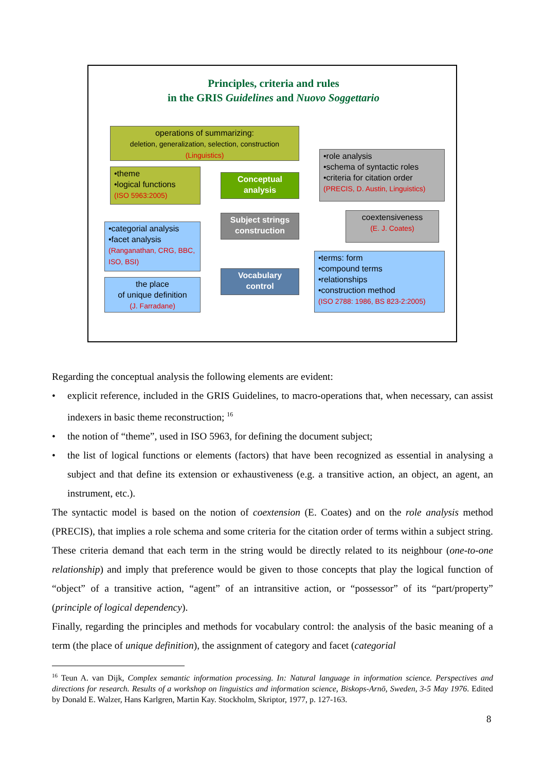Principles, criteria and rules
in the GRIS Guidelines and Nuovo Soggettario
operations of summarizing:
deletion, generalization, selection, construction
(Linguistics)
•theme
•logical functions
(ISO 5963:2005)
Conceptual analysis
•role analysis
•schema of syntactic roles
•criteria for citation order
(PRECIS, D. Austin, Linguistics)
Subject strings construction
coextensiveness
(E. J. Coates)
•categorial analysis
•facet analysis
(Ranganathan, CRG, BBC, ISO, BSI)
Vocabulary control
•terms: form
•compound terms
•relationships
•construction method
(ISO 2788: 1986, BS 823-2:2005)
the place
of unique definition
(J. Farradane)
Regarding the conceptual analysis the following elements are evident:
• explicit reference, included in the GRIS Guidelines, to macro-operations that, when necessary, can assist indexers in basic theme reconstruction; <sup>16</sup>
• the notion of “theme”, used in ISO 5963, for defining the document subject;
• the list of logical functions or elements (factors) that have been recognized as essential in analysing a subject and that define its extension or exhaustiveness (e.g. a transitive action, an object, an agent, an instrument, etc.).
The syntactic model is based on the notion of coextension (E. Coates) and on the role analysis method (PRECIS), that implies a role schema and some criteria for the citation order of terms within a subject string. These criteria demand that each term in the string would be directly related to its neighbour (one-to-one relationship) and imply that preference would be given to those concepts that play the logical function of “object” of a transitive action, “agent” of an intransitive action, or “possessor” of its “part/property” (principle of logical dependency).
Finally, regarding the principles and methods for vocabulary control: the analysis of the basic meaning of a term (the place of unique definition), the assignment of category and facet (categorial
<sup>16</sup> Teun A. van Dijk, Complex semantic information processing. In: Natural language in information science. Perspectives and directions for research. Results of a workshop on linguistics and information science, Biskops-Arnö, Sweden, 3-5 May 1976. Edited by Donald E. Walzer, Hans Karlgren, Martin Kay. Stockholm, Skriptor, 1977, p. 127-163.
8